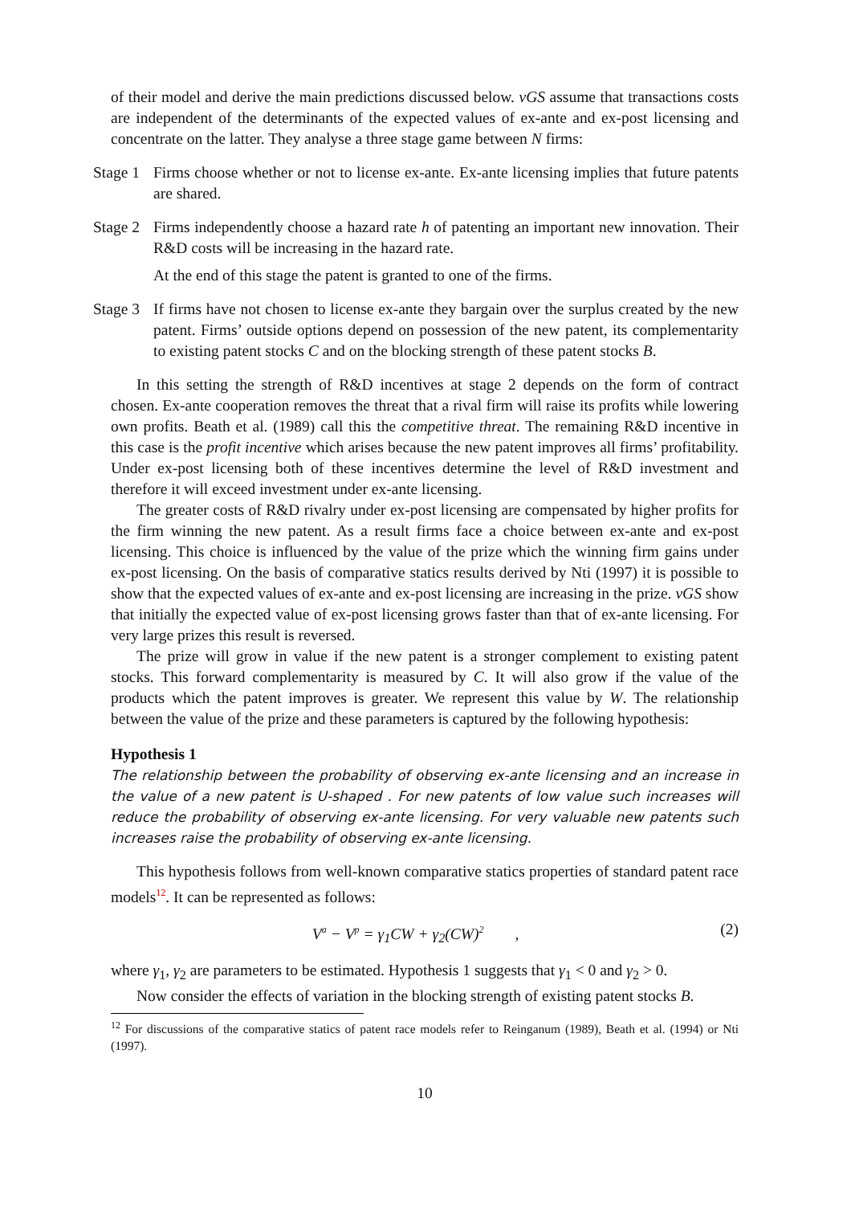of their model and derive the main predictions discussed below. vGS assume that transactions costs are independent of the determinants of the expected values of ex-ante and ex-post licensing and concentrate on the latter. They analyse a three stage game between N firms:
Stage 1
Firms choose whether or not to license ex-ante. Ex-ante licensing implies that future patents are shared.
Stage 2
Firms independently choose a hazard rate h of patenting an important new innovation. Their R&D costs will be increasing in the hazard rate.
At the end of this stage the patent is granted to one of the firms.
Stage 3
If firms have not chosen to license ex-ante they bargain over the surplus created by the new patent. Firms’ outside options depend on possession of the new patent, its complementarity to existing patent stocks C and on the blocking strength of these patent stocks B.
In this setting the strength of R&D incentives at stage 2 depends on the form of contract chosen. Ex-ante cooperation removes the threat that a rival firm will raise its profits while lowering own profits. Beath et al. (1989) call this the competitive threat. The remaining R&D incentive in this case is the profit incentive which arises because the new patent improves all firms’ profitability. Under ex-post licensing both of these incentives determine the level of R&D investment and therefore it will exceed investment under ex-ante licensing.
The greater costs of R&D rivalry under ex-post licensing are compensated by higher profits for the firm winning the new patent. As a result firms face a choice between ex-ante and ex-post licensing. This choice is influenced by the value of the prize which the winning firm gains under ex-post licensing. On the basis of comparative statics results derived by Nti (1997) it is possible to show that the expected values of ex-ante and ex-post licensing are increasing in the prize. vGS show that initially the expected value of ex-post licensing grows faster than that of ex-ante licensing. For very large prizes this result is reversed.
The prize will grow in value if the new patent is a stronger complement to existing patent stocks. This forward complementarity is measured by C. It will also grow if the value of the products which the patent improves is greater. We represent this value by W. The relationship between the value of the prize and these parameters is captured by the following hypothesis:
Hypothesis 1
The relationship between the probability of observing ex-ante licensing and an increase in the value of a new patent is U-shaped . For new patents of low value such increases will reduce the probability of observing ex-ante licensing. For very valuable new patents such increases raise the probability of observing ex-ante licensing.
This hypothesis follows from well-known comparative statics properties of standard patent race models<sup>12</sup>. It can be represented as follows:
V<sup>a</sup> − V<sup>p</sup> = γ<sub>1</sub>CW + γ<sub>2</sub>(CW)<sup>2</sup> ,
(2)
where γ<sub>1</sub>, γ<sub>2</sub> are parameters to be estimated. Hypothesis 1 suggests that γ<sub>1</sub> < 0 and γ<sub>2</sub> > 0.
Now consider the effects of variation in the blocking strength of existing patent stocks B.
<sup>12</sup> For discussions of the comparative statics of patent race models refer to Reinganum (1989), Beath et al. (1994) or Nti (1997).
10